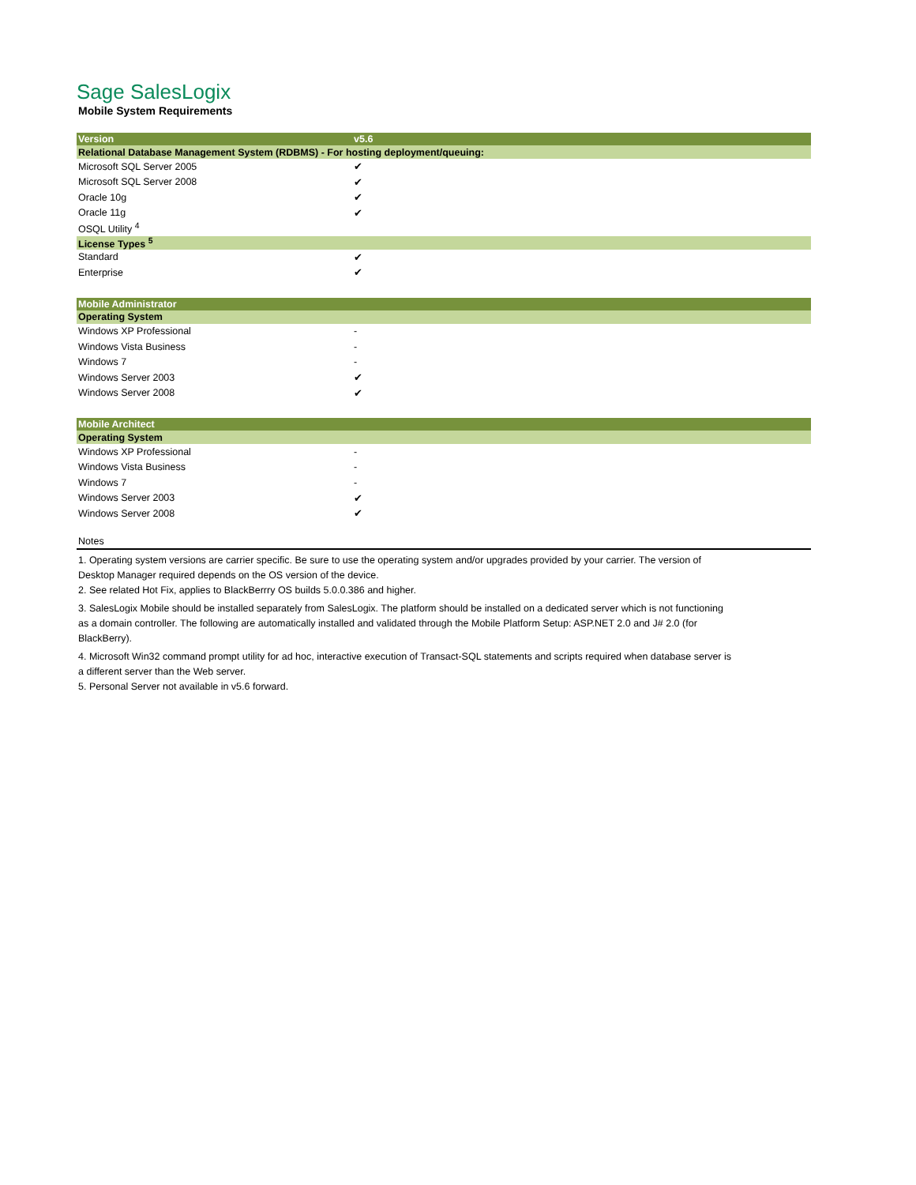Sage SalesLogix
Mobile System Requirements
| Version | v5.6 |
| --- | --- |
| Relational Database Management System (RDBMS) - For hosting deployment/queuing: | |
| Microsoft SQL Server 2005 | ✔ |
| Microsoft SQL Server 2008 | ✔ |
| Oracle 10g | ✔ |
| Oracle 11g | ✔ |
| OSQL Utility <sup>4</sup> | |
| License Types <sup>5</sup> | |
| Standard | ✔ |
| Enterprise | ✔ |
| Mobile Administrator | |
| Operating System | |
| Windows XP Professional | - |
| Windows Vista Business | - |
| Windows 7 | - |
| Windows Server 2003 | ✔ |
| Windows Server 2008 | ✔ |
| Mobile Architect | |
| Operating System | |
| Windows XP Professional | - |
| Windows Vista Business | - |
| Windows 7 | - |
| Windows Server 2003 | ✔ |
| Windows Server 2008 | ✔ |
Notes
1. Operating system versions are carrier specific. Be sure to use the operating system and/or upgrades provided by your carrier. The version of Desktop Manager required depends on the OS version of the device.
2. See related Hot Fix, applies to BlackBerrry OS builds 5.0.0.386 and higher.
3. SalesLogix Mobile should be installed separately from SalesLogix. The platform should be installed on a dedicated server which is not functioning as a domain controller. The following are automatically installed and validated through the Mobile Platform Setup: ASP.NET 2.0 and J# 2.0 (for BlackBerry).
4. Microsoft Win32 command prompt utility for ad hoc, interactive execution of Transact-SQL statements and scripts required when database server is a different server than the Web server.
5. Personal Server not available in v5.6 forward.